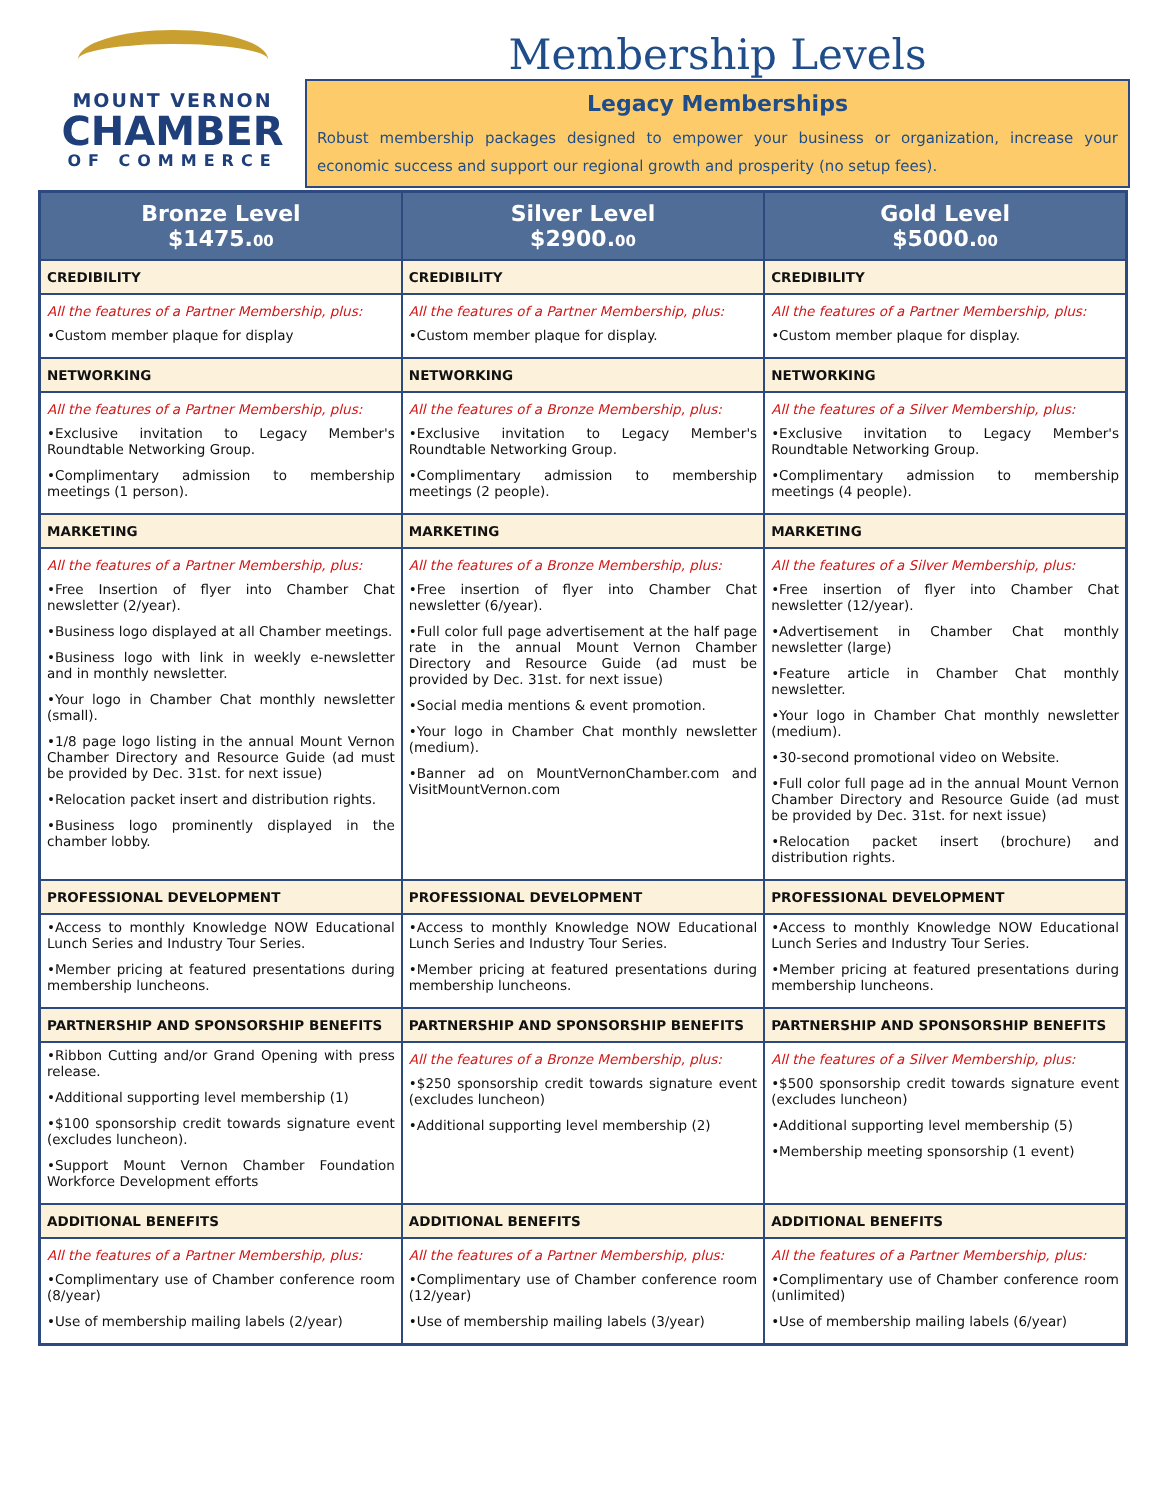MOUNT VERNON
CHAMBER
OF COMMERCE
Membership Levels
Legacy Memberships
Robust membership packages designed to empower your business or organization, increase your economic success and support our regional growth and prosperity (no setup fees).
| Bronze Level $1475. 00 | Silver Level $2900. 00 | Gold Level $5000. 00 |
| --- | --- | --- |
| CREDIBILITY | CREDIBILITY | CREDIBILITY |
| All the features of a Partner Membership, plus: •Custom member plaque for display | All the features of a Partner Membership, plus: •Custom member plaque for display. | All the features of a Partner Membership, plus: •Custom member plaque for display. |
| NETWORKING | NETWORKING | NETWORKING |
| All the features of a Partner Membership, plus: •Exclusive invitation to Legacy Member's Roundtable Networking Group. •Complimentary admission to membership meetings (1 person). | All the features of a Bronze Membership, plus: •Exclusive invitation to Legacy Member's Roundtable Networking Group. •Complimentary admission to membership meetings (2 people). | All the features of a Silver Membership, plus: •Exclusive invitation to Legacy Member's Roundtable Networking Group. •Complimentary admission to membership meetings (4 people). |
| MARKETING | MARKETING | MARKETING |
| All the features of a Partner Membership, plus: •Free Insertion of flyer into Chamber Chat newsletter (2/year). •Business logo displayed at all Chamber meetings. •Business logo with link in weekly e-newsletter and in monthly newsletter. •Your logo in Chamber Chat monthly newsletter (small). •1/8 page logo listing in the annual Mount Vernon Chamber Directory and Resource Guide (ad must be provided by Dec. 31st. for next issue) •Relocation packet insert and distribution rights. •Business logo prominently displayed in the chamber lobby. | All the features of a Bronze Membership, plus: •Free insertion of flyer into Chamber Chat newsletter (6/year). •Full color full page advertisement at the half page rate in the annual Mount Vernon Chamber Directory and Resource Guide (ad must be provided by Dec. 31st. for next issue) •Social media mentions & event promotion. •Your logo in Chamber Chat monthly newsletter (medium). •Banner ad on MountVernonChamber.com and VisitMountVernon.com | All the features of a Silver Membership, plus: •Free insertion of flyer into Chamber Chat newsletter (12/year). •Advertisement in Chamber Chat monthly newsletter (large) •Feature article in Chamber Chat monthly newsletter. •Your logo in Chamber Chat monthly newsletter (medium). •30-second promotional video on Website. •Full color full page ad in the annual Mount Vernon Chamber Directory and Resource Guide (ad must be provided by Dec. 31st. for next issue) •Relocation packet insert (brochure) and distribution rights. |
| PROFESSIONAL DEVELOPMENT | PROFESSIONAL DEVELOPMENT | PROFESSIONAL DEVELOPMENT |
| •Access to monthly Knowledge NOW Educational Lunch Series and Industry Tour Series. •Member pricing at featured presentations during membership luncheons. | •Access to monthly Knowledge NOW Educational Lunch Series and Industry Tour Series. •Member pricing at featured presentations during membership luncheons. | •Access to monthly Knowledge NOW Educational Lunch Series and Industry Tour Series. •Member pricing at featured presentations during membership luncheons. |
| PARTNERSHIP AND SPONSORSHIP BENEFITS | PARTNERSHIP AND SPONSORSHIP BENEFITS | PARTNERSHIP AND SPONSORSHIP BENEFITS |
| •Ribbon Cutting and/or Grand Opening with press release. •Additional supporting level membership (1) •$100 sponsorship credit towards signature event (excludes luncheon). •Support Mount Vernon Chamber Foundation Workforce Development efforts | All the features of a Bronze Membership, plus: •$250 sponsorship credit towards signature event (excludes luncheon) •Additional supporting level membership (2) | All the features of a Silver Membership, plus: •$500 sponsorship credit towards signature event (excludes luncheon) •Additional supporting level membership (5) •Membership meeting sponsorship (1 event) |
| ADDITIONAL BENEFITS | ADDITIONAL BENEFITS | ADDITIONAL BENEFITS |
| All the features of a Partner Membership, plus: •Complimentary use of Chamber conference room (8/year) •Use of membership mailing labels (2/year) | All the features of a Partner Membership, plus: •Complimentary use of Chamber conference room (12/year) •Use of membership mailing labels (3/year) | All the features of a Partner Membership, plus: •Complimentary use of Chamber conference room (unlimited) •Use of membership mailing labels (6/year) |